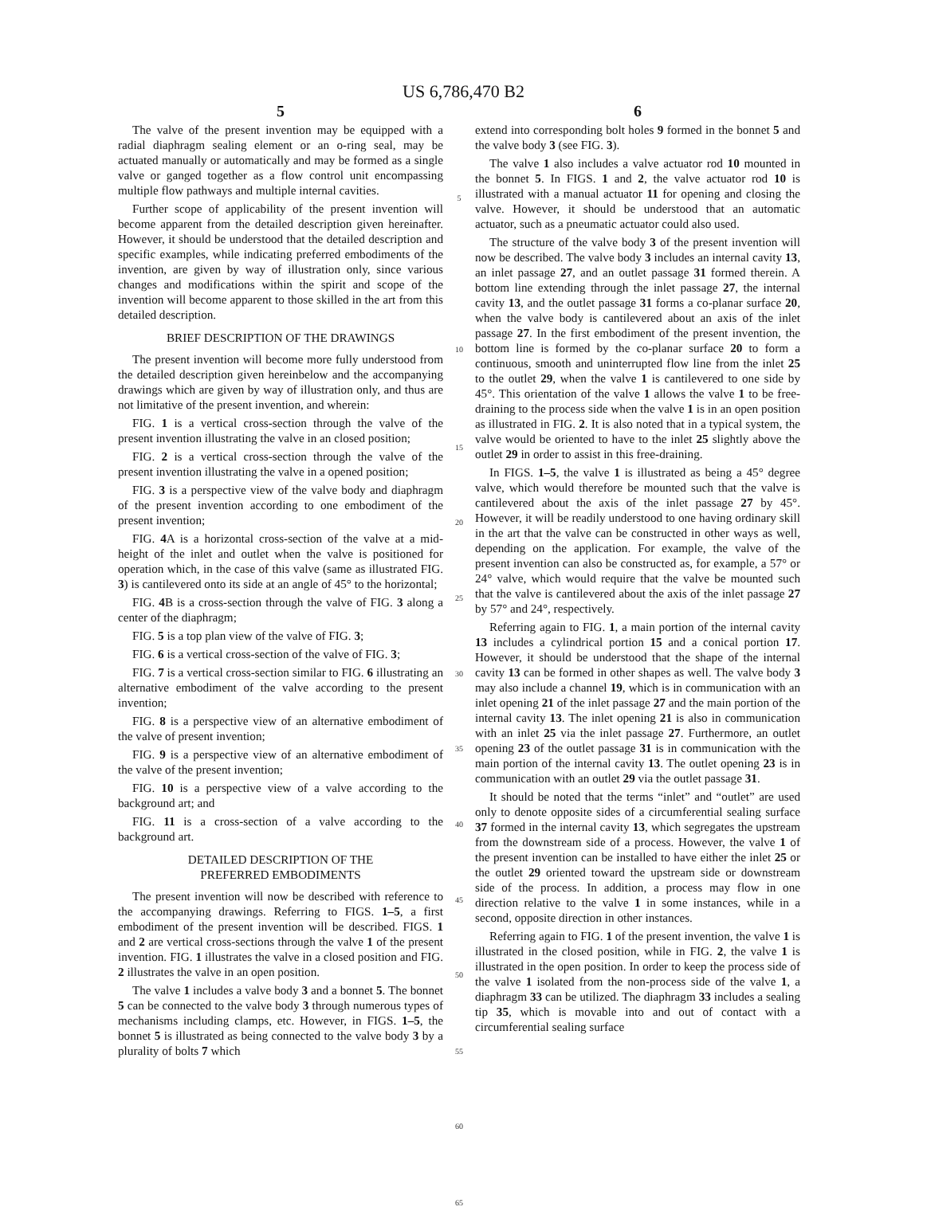US 6,786,470 B2
5
The valve of the present invention may be equipped with a radial diaphragm sealing element or an o-ring seal, may be actuated manually or automatically and may be formed as a single valve or ganged together as a flow control unit encompassing multiple flow pathways and multiple internal cavities.
Further scope of applicability of the present invention will become apparent from the detailed description given hereinafter. However, it should be understood that the detailed description and specific examples, while indicating preferred embodiments of the invention, are given by way of illustration only, since various changes and modifications within the spirit and scope of the invention will become apparent to those skilled in the art from this detailed description.
BRIEF DESCRIPTION OF THE DRAWINGS
The present invention will become more fully understood from the detailed description given hereinbelow and the accompanying drawings which are given by way of illustration only, and thus are not limitative of the present invention, and wherein:
FIG. 1 is a vertical cross-section through the valve of the present invention illustrating the valve in an closed position;
FIG. 2 is a vertical cross-section through the valve of the present invention illustrating the valve in a opened position;
FIG. 3 is a perspective view of the valve body and diaphragm of the present invention according to one embodiment of the present invention;
FIG. 4 A is a horizontal cross-section of the valve at a mid-height of the inlet and outlet when the valve is positioned for operation which, in the case of this valve (same as illustrated FIG. 3) is cantilevered onto its side at an angle of 45° to the horizontal;
FIG. 4 B is a cross-section through the valve of FIG. 3 along a center of the diaphragm;
FIG. 5 is a top plan view of the valve of FIG. 3;
FIG. 6 is a vertical cross-section of the valve of FIG. 3;
FIG. 7 is a vertical cross-section similar to FIG. 6 illustrating an alternative embodiment of the valve according to the present invention;
FIG. 8 is a perspective view of an alternative embodiment of the valve of present invention;
FIG. 9 is a perspective view of an alternative embodiment of the valve of the present invention;
FIG. 10 is a perspective view of a valve according to the background art; and
FIG. 11 is a cross-section of a valve according to the background art.
DETAILED DESCRIPTION OF THE
PREFERRED EMBODIMENTS
The present invention will now be described with reference to the accompanying drawings. Referring to FIGS. 1–5, a first embodiment of the present invention will be described. FIGS. 1 and 2 are vertical cross-sections through the valve 1 of the present invention. FIG. 1 illustrates the valve in a closed position and FIG. 2 illustrates the valve in an open position.
The valve 1 includes a valve body 3 and a bonnet 5. The bonnet 5 can be connected to the valve body 3 through numerous types of mechanisms including clamps, etc. However, in FIGS. 1–5, the bonnet 5 is illustrated as being connected to the valve body 3 by a plurality of bolts 7 which
5
10
15
20
25
30
35
40
45
50
55
60
65
6
extend into corresponding bolt holes 9 formed in the bonnet 5 and the valve body 3 (see FIG. 3).
The valve 1 also includes a valve actuator rod 10 mounted in the bonnet 5. In FIGS. 1 and 2, the valve actuator rod 10 is illustrated with a manual actuator 11 for opening and closing the valve. However, it should be understood that an automatic actuator, such as a pneumatic actuator could also used.
The structure of the valve body 3 of the present invention will now be described. The valve body 3 includes an internal cavity 13, an inlet passage 27, and an outlet passage 31 formed therein. A bottom line extending through the inlet passage 27, the internal cavity 13, and the outlet passage 31 forms a co-planar surface 20, when the valve body is cantilevered about an axis of the inlet passage 27. In the first embodiment of the present invention, the bottom line is formed by the co-planar surface 20 to form a continuous, smooth and uninterrupted flow line from the inlet 25 to the outlet 29, when the valve 1 is cantilevered to one side by 45°. This orientation of the valve 1 allows the valve 1 to be free-draining to the process side when the valve 1 is in an open position as illustrated in FIG. 2. It is also noted that in a typical system, the valve would be oriented to have to the inlet 25 slightly above the outlet 29 in order to assist in this free-draining.
In FIGS. 1–5, the valve 1 is illustrated as being a 45° degree valve, which would therefore be mounted such that the valve is cantilevered about the axis of the inlet passage 27 by 45°. However, it will be readily understood to one having ordinary skill in the art that the valve can be constructed in other ways as well, depending on the application. For example, the valve of the present invention can also be constructed as, for example, a 57° or 24° valve, which would require that the valve be mounted such that the valve is cantilevered about the axis of the inlet passage 27 by 57° and 24°, respectively.
Referring again to FIG. 1, a main portion of the internal cavity 13 includes a cylindrical portion 15 and a conical portion 17. However, it should be understood that the shape of the internal cavity 13 can be formed in other shapes as well. The valve body 3 may also include a channel 19, which is in communication with an inlet opening 21 of the inlet passage 27 and the main portion of the internal cavity 13. The inlet opening 21 is also in communication with an inlet 25 via the inlet passage 27. Furthermore, an outlet opening 23 of the outlet passage 31 is in communication with the main portion of the internal cavity 13. The outlet opening 23 is in communication with an outlet 29 via the outlet passage 31.
It should be noted that the terms “inlet” and “outlet” are used only to denote opposite sides of a circumferential sealing surface 37 formed in the internal cavity 13, which segregates the upstream from the downstream side of a process. However, the valve 1 of the present invention can be installed to have either the inlet 25 or the outlet 29 oriented toward the upstream side or downstream side of the process. In addition, a process may flow in one direction relative to the valve 1 in some instances, while in a second, opposite direction in other instances.
Referring again to FIG. 1 of the present invention, the valve 1 is illustrated in the closed position, while in FIG. 2, the valve 1 is illustrated in the open position. In order to keep the process side of the valve 1 isolated from the non-process side of the valve 1, a diaphragm 33 can be utilized. The diaphragm 33 includes a sealing tip 35, which is movable into and out of contact with a circumferential sealing surface